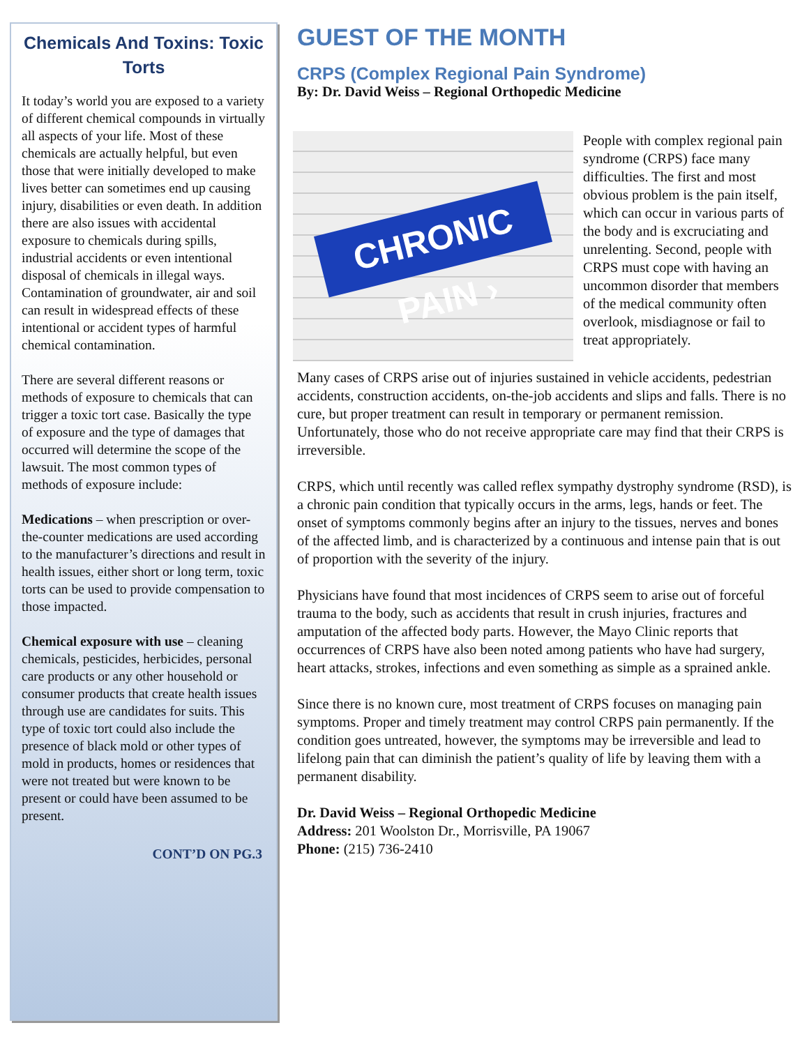Chemicals And Toxins: Toxic Torts
It today’s world you are exposed to a variety of different chemical compounds in virtually all aspects of your life. Most of these chemicals are actually helpful, but even those that were initially developed to make lives better can sometimes end up causing injury, disabilities or even death. In addition there are also issues with accidental exposure to chemicals during spills, industrial accidents or even intentional disposal of chemicals in illegal ways. Contamination of groundwater, air and soil can result in widespread effects of these intentional or accident types of harmful chemical contamination.
There are several different reasons or methods of exposure to chemicals that can trigger a toxic tort case. Basically the type of exposure and the type of damages that occurred will determine the scope of the lawsuit. The most common types of methods of exposure include:
Medications – when prescription or over-the-counter medications are used according to the manufacturer’s directions and result in health issues, either short or long term, toxic torts can be used to provide compensation to those impacted.
Chemical exposure with use – cleaning chemicals, pesticides, herbicides, personal care products or any other household or consumer products that create health issues through use are candidates for suits. This type of toxic tort could also include the presence of black mold or other types of mold in products, homes or residences that were not treated but were known to be present or could have been assumed to be present.
CONT’D ON PG.3
GUEST OF THE MONTH
CRPS (Complex Regional Pain Syndrome)
By: Dr. David Weiss – Regional Orthopedic Medicine
CHRONIC PAIN ›
People with complex regional pain syndrome (CRPS) face many difficulties. The first and most obvious problem is the pain itself, which can occur in various parts of the body and is excruciating and unrelenting. Second, people with CRPS must cope with having an uncommon disorder that members of the medical community often overlook, misdiagnose or fail to treat appropriately.
Many cases of CRPS arise out of injuries sustained in vehicle accidents, pedestrian accidents, construction accidents, on-the-job accidents and slips and falls. There is no cure, but proper treatment can result in temporary or permanent remission. Unfortunately, those who do not receive appropriate care may find that their CRPS is irreversible.
CRPS, which until recently was called reflex sympathy dystrophy syndrome (RSD), is a chronic pain condition that typically occurs in the arms, legs, hands or feet. The onset of symptoms commonly begins after an injury to the tissues, nerves and bones of the affected limb, and is characterized by a continuous and intense pain that is out of proportion with the severity of the injury.
Physicians have found that most incidences of CRPS seem to arise out of forceful trauma to the body, such as accidents that result in crush injuries, fractures and amputation of the affected body parts. However, the Mayo Clinic reports that occurrences of CRPS have also been noted among patients who have had surgery, heart attacks, strokes, infections and even something as simple as a sprained ankle.
Since there is no known cure, most treatment of CRPS focuses on managing pain symptoms. Proper and timely treatment may control CRPS pain permanently. If the condition goes untreated, however, the symptoms may be irreversible and lead to lifelong pain that can diminish the patient’s quality of life by leaving them with a permanent disability.
Dr. David Weiss – Regional Orthopedic Medicine
Address: 201 Woolston Dr., Morrisville, PA 19067
Phone: (215) 736-2410